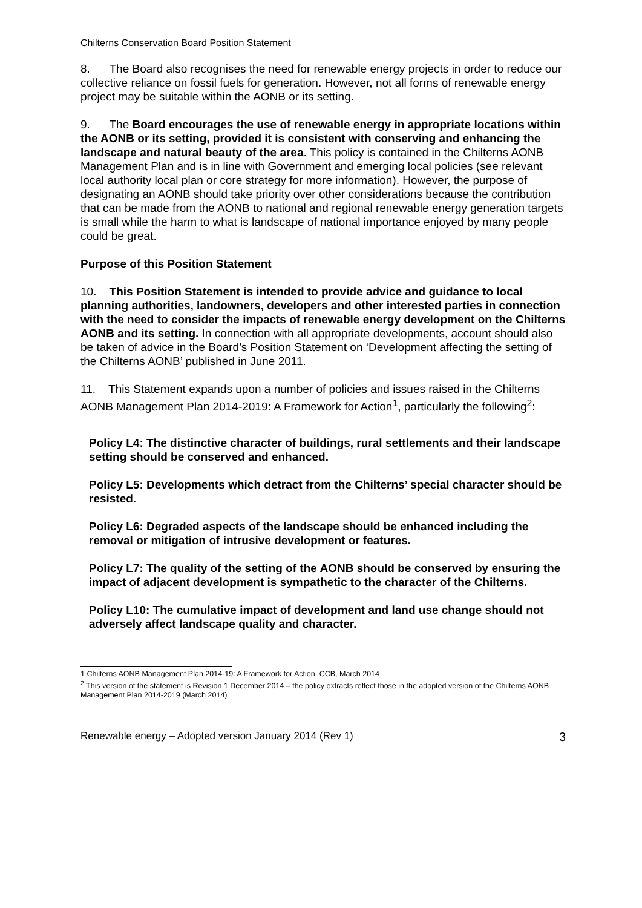Chilterns Conservation Board Position Statement
8. The Board also recognises the need for renewable energy projects in order to reduce our collective reliance on fossil fuels for generation. However, not all forms of renewable energy project may be suitable within the AONB or its setting.
9. The Board encourages the use of renewable energy in appropriate locations within the AONB or its setting, provided it is consistent with conserving and enhancing the landscape and natural beauty of the area. This policy is contained in the Chilterns AONB Management Plan and is in line with Government and emerging local policies (see relevant local authority local plan or core strategy for more information). However, the purpose of designating an AONB should take priority over other considerations because the contribution that can be made from the AONB to national and regional renewable energy generation targets is small while the harm to what is landscape of national importance enjoyed by many people could be great.
Purpose of this Position Statement
10. This Position Statement is intended to provide advice and guidance to local planning authorities, landowners, developers and other interested parties in connection with the need to consider the impacts of renewable energy development on the Chilterns AONB and its setting. In connection with all appropriate developments, account should also be taken of advice in the Board’s Position Statement on ‘Development affecting the setting of the Chilterns AONB’ published in June 2011.
11. This Statement expands upon a number of policies and issues raised in the Chilterns AONB Management Plan 2014-2019: A Framework for Action<sup>1</sup>, particularly the following<sup>2</sup>:
Policy L4: The distinctive character of buildings, rural settlements and their landscape setting should be conserved and enhanced.
Policy L5: Developments which detract from the Chilterns’ special character should be resisted.
Policy L6: Degraded aspects of the landscape should be enhanced including the removal or mitigation of intrusive development or features.
Policy L7: The quality of the setting of the AONB should be conserved by ensuring the impact of adjacent development is sympathetic to the character of the Chilterns.
Policy L10: The cumulative impact of development and land use change should not adversely affect landscape quality and character.
1 Chilterns AONB Management Plan 2014-19: A Framework for Action, CCB, March 2014
<sup>2</sup> This version of the statement is Revision 1 December 2014 – the policy extracts reflect those in the adopted version of the Chilterns AONB Management Plan 2014-2019 (March 2014)
Renewable energy – Adopted version January 2014 (Rev 1) 3